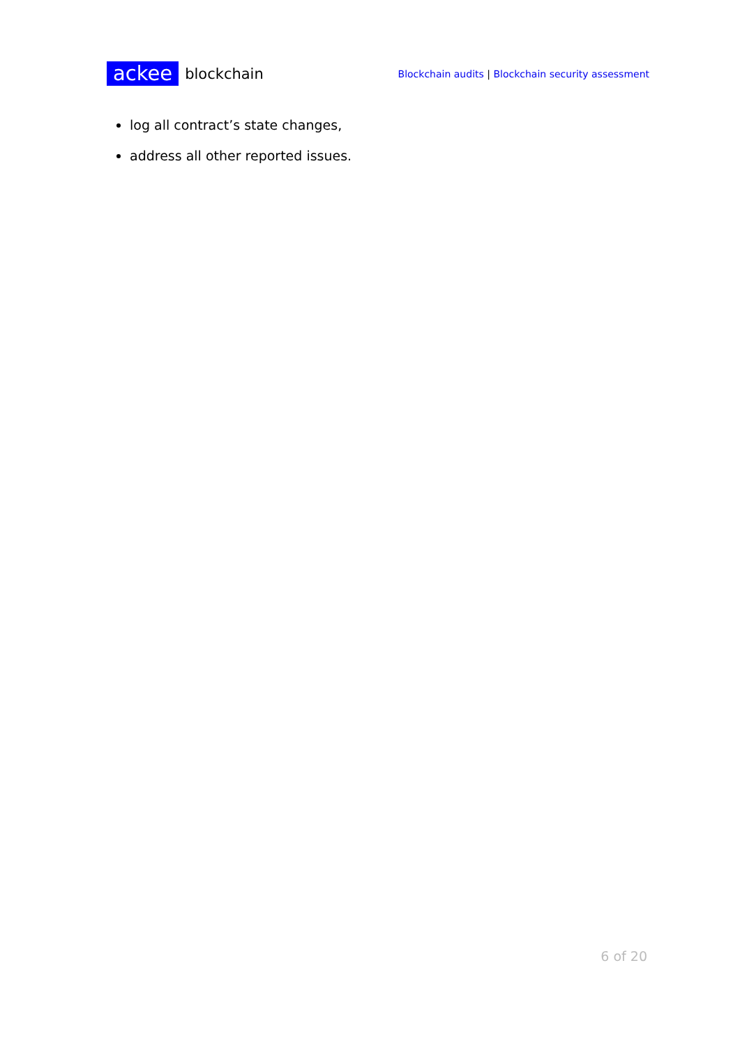ackee blockchain
Blockchain audits | Blockchain security assessment
log all contract’s state changes,
address all other reported issues.
6 of 20